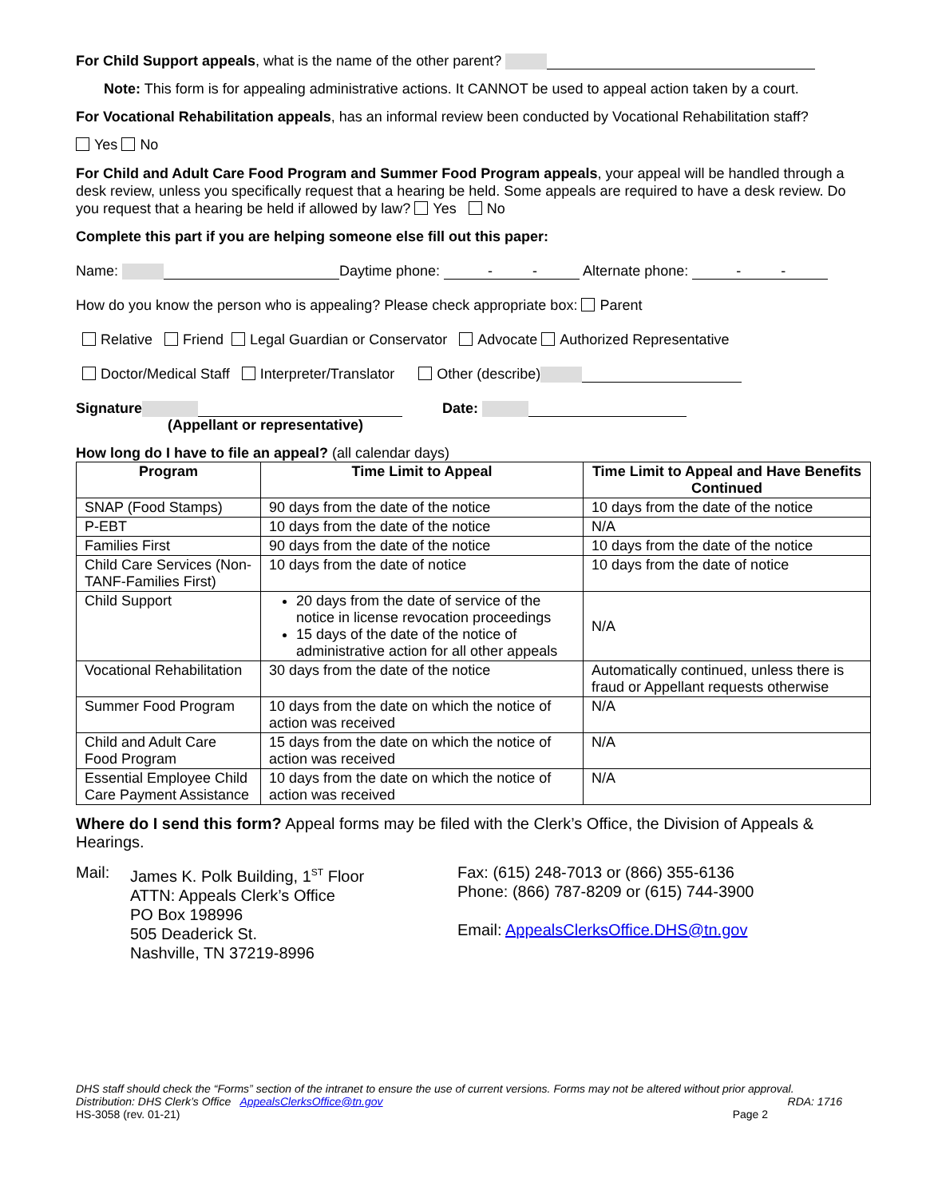For Child Support appeals, what is the name of the other parent?
Note: This form is for appealing administrative actions. It CANNOT be used to appeal action taken by a court.
For Vocational Rehabilitation appeals, has an informal review been conducted by Vocational Rehabilitation staff?
Yes No
For Child and Adult Care Food Program and Summer Food Program appeals, your appeal will be handled through a desk review, unless you specifically request that a hearing be held. Some appeals are required to have a desk review. Do you request that a hearing be held if allowed by law? Yes No
Complete this part if you are helping someone else fill out this paper:
Name: Daytime phone: - - Alternate phone: - -
How do you know the person who is appealing? Please check appropriate box: Parent
Relative Friend Legal Guardian or Conservator Advocate Authorized Representative
Doctor/Medical Staff Interpreter/Translator Other (describe)
Signature Date:
(Appellant or representative)
How long do I have to file an appeal? (all calendar days)
| Program | Time Limit to Appeal | Time Limit to Appeal and Have Benefits Continued |
| --- | --- | --- |
| SNAP (Food Stamps) | 90 days from the date of the notice | 10 days from the date of the notice |
| P-EBT | 10 days from the date of the notice | N/A |
| Families First | 90 days from the date of the notice | 10 days from the date of the notice |
| Child Care Services (Non-TANF-Families First) | 10 days from the date of notice | 10 days from the date of notice |
| Child Support | 20 days from the date of service of the notice in license revocation proceedings 15 days of the date of the notice of administrative action for all other appeals | N/A |
| Vocational Rehabilitation | 30 days from the date of the notice | Automatically continued, unless there is fraud or Appellant requests otherwise |
| Summer Food Program | 10 days from the date on which the notice of action was received | N/A |
| Child and Adult Care Food Program | 15 days from the date on which the notice of action was received | N/A |
| Essential Employee Child Care Payment Assistance | 10 days from the date on which the notice of action was received | N/A |
Where do I send this form? Appeal forms may be filed with the Clerk’s Office, the Division of Appeals & Hearings.
Mail: James K. Polk Building, 1<sup>ST</sup> Floor
ATTN: Appeals Clerk’s Office
PO Box 198996
505 Deaderick St.
Nashville, TN 37219-8996
Fax: (615) 248-7013 or (866) 355-6136
Phone: (866) 787-8209 or (615) 744-3900
Email: AppealsClerksOffice.DHS@tn.gov
DHS staff should check the “Forms” section of the intranet to ensure the use of current versions. Forms may not be altered without prior approval.
Distribution: DHS Clerk’s Office AppealsClerksOffice@tn.gov RDA: 1716
HS-3058 (rev. 01-21) Page 2